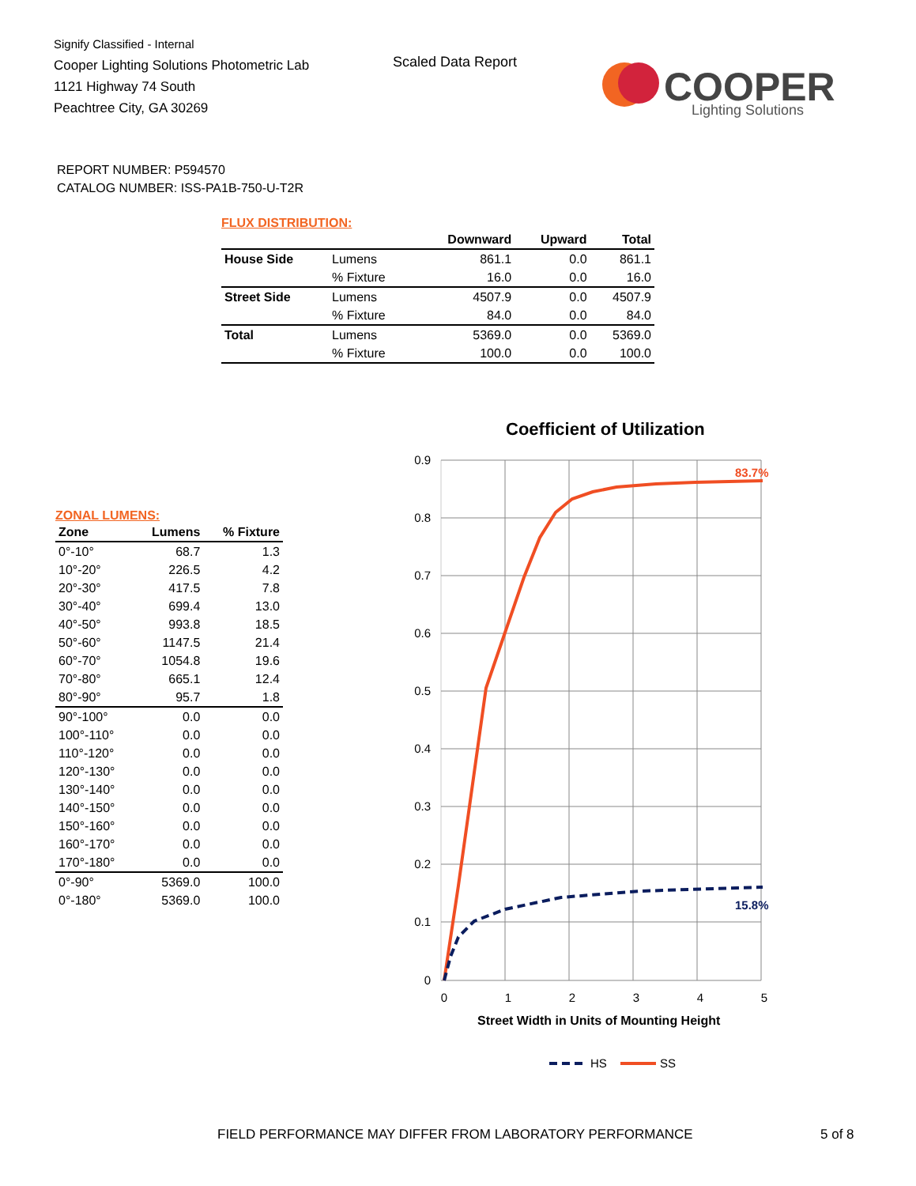Signify Classified - Internal
Cooper Lighting Solutions Photometric Lab
1121 Highway 74 South
Peachtree City, GA 30269
Scaled Data Report
COOPER
Lighting Solutions
REPORT NUMBER: P594570
CATALOG NUMBER: ISS-PA1B-750-U-T2R
FLUX DISTRIBUTION:
| | | Downward | Upward | Total |
| --- | --- | --- | --- | --- |
| House Side | Lumens | 861.1 | 0.0 | 861.1 |
| | % Fixture | 16.0 | 0.0 | 16.0 |
| Street Side | Lumens | 4507.9 | 0.0 | 4507.9 |
| | % Fixture | 84.0 | 0.0 | 84.0 |
| Total | Lumens | 5369.0 | 0.0 | 5369.0 |
| | % Fixture | 100.0 | 0.0 | 100.0 |
ZONAL LUMENS:
| Zone | Lumens | % Fixture |
| --- | --- | --- |
| 0°-10° | 68.7 | 1.3 |
| 10°-20° | 226.5 | 4.2 |
| 20°-30° | 417.5 | 7.8 |
| 30°-40° | 699.4 | 13.0 |
| 40°-50° | 993.8 | 18.5 |
| 50°-60° | 1147.5 | 21.4 |
| 60°-70° | 1054.8 | 19.6 |
| 70°-80° | 665.1 | 12.4 |
| 80°-90° | 95.7 | 1.8 |
| 90°-100° | 0.0 | 0.0 |
| 100°-110° | 0.0 | 0.0 |
| 110°-120° | 0.0 | 0.0 |
| 120°-130° | 0.0 | 0.0 |
| 130°-140° | 0.0 | 0.0 |
| 140°-150° | 0.0 | 0.0 |
| 150°-160° | 0.0 | 0.0 |
| 160°-170° | 0.0 | 0.0 |
| 170°-180° | 0.0 | 0.0 |
| 0°-90° | 5369.0 | 100.0 |
| 0°-180° | 5369.0 | 100.0 |
Coefficient of Utilization
0.9
0.8
0.7
0.6
0.5
0.4
0.3
0.2
0.1
0
0
1
2
3
4
5
Street Width in Units of Mounting Height
83.7%
15.8%
HS
SS
FIELD PERFORMANCE MAY DIFFER FROM LABORATORY PERFORMANCE
5 of 8